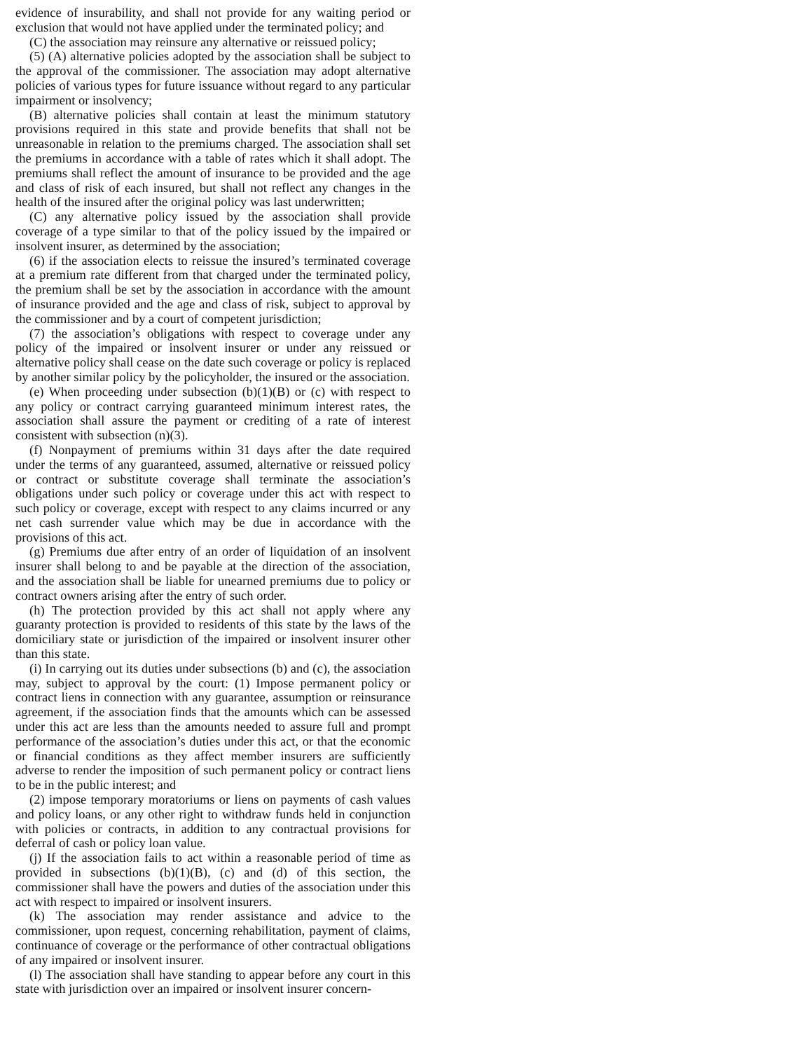evidence of insurability, and shall not provide for any waiting period or exclusion that would not have applied under the terminated policy; and
(C) the association may reinsure any alternative or reissued policy;
(5) (A) alternative policies adopted by the association shall be subject to the approval of the commissioner. The association may adopt alternative policies of various types for future issuance without regard to any particular impairment or insolvency;
(B) alternative policies shall contain at least the minimum statutory provisions required in this state and provide benefits that shall not be unreasonable in relation to the premiums charged. The association shall set the premiums in accordance with a table of rates which it shall adopt. The premiums shall reflect the amount of insurance to be provided and the age and class of risk of each insured, but shall not reflect any changes in the health of the insured after the original policy was last underwritten;
(C) any alternative policy issued by the association shall provide coverage of a type similar to that of the policy issued by the impaired or insolvent insurer, as determined by the association;
(6) if the association elects to reissue the insured’s terminated coverage at a premium rate different from that charged under the terminated policy, the premium shall be set by the association in accordance with the amount of insurance provided and the age and class of risk, subject to approval by the commissioner and by a court of competent jurisdiction;
(7) the association’s obligations with respect to coverage under any policy of the impaired or insolvent insurer or under any reissued or alternative policy shall cease on the date such coverage or policy is replaced by another similar policy by the policyholder, the insured or the association.
(e) When proceeding under subsection (b)(1)(B) or (c) with respect to any policy or contract carrying guaranteed minimum interest rates, the association shall assure the payment or crediting of a rate of interest consistent with subsection (n)(3).
(f) Nonpayment of premiums within 31 days after the date required under the terms of any guaranteed, assumed, alternative or reissued policy or contract or substitute coverage shall terminate the association’s obligations under such policy or coverage under this act with respect to such policy or coverage, except with respect to any claims incurred or any net cash surrender value which may be due in accordance with the provisions of this act.
(g) Premiums due after entry of an order of liquidation of an insolvent insurer shall belong to and be payable at the direction of the association, and the association shall be liable for unearned premiums due to policy or contract owners arising after the entry of such order.
(h) The protection provided by this act shall not apply where any guaranty protection is provided to residents of this state by the laws of the domiciliary state or jurisdiction of the impaired or insolvent insurer other than this state.
(i) In carrying out its duties under subsections (b) and (c), the association may, subject to approval by the court: (1) Impose permanent policy or contract liens in connection with any guarantee, assumption or reinsurance agreement, if the association finds that the amounts which can be assessed under this act are less than the amounts needed to assure full and prompt performance of the association’s duties under this act, or that the economic or financial conditions as they affect member insurers are sufficiently adverse to render the imposition of such permanent policy or contract liens to be in the public interest; and
(2) impose temporary moratoriums or liens on payments of cash values and policy loans, or any other right to withdraw funds held in conjunction with policies or contracts, in addition to any contractual provisions for deferral of cash or policy loan value.
(j) If the association fails to act within a reasonable period of time as provided in subsections (b)(1)(B), (c) and (d) of this section, the commissioner shall have the powers and duties of the association under this act with respect to impaired or insolvent insurers.
(k) The association may render assistance and advice to the commissioner, upon request, concerning rehabilitation, payment of claims, continuance of coverage or the performance of other contractual obligations of any impaired or insolvent insurer.
(l) The association shall have standing to appear before any court in this state with jurisdiction over an impaired or insolvent insurer concern-